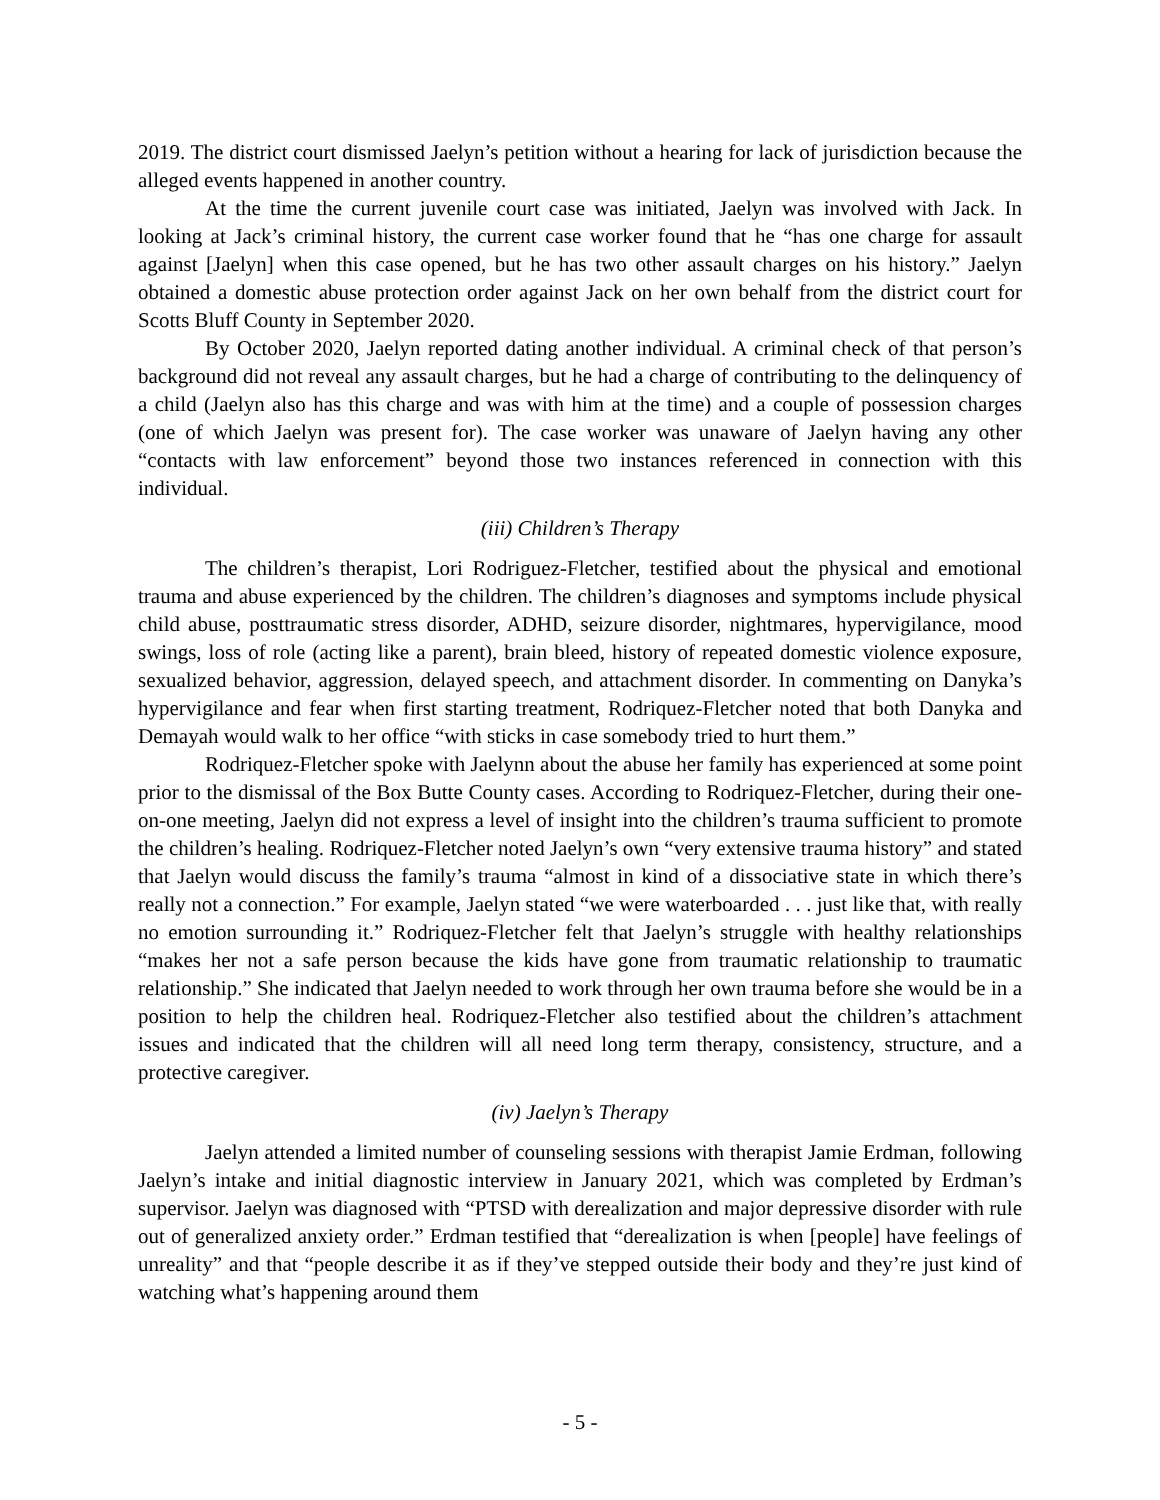2019. The district court dismissed Jaelyn’s petition without a hearing for lack of jurisdiction because the alleged events happened in another country.
At the time the current juvenile court case was initiated, Jaelyn was involved with Jack. In looking at Jack’s criminal history, the current case worker found that he “has one charge for assault against [Jaelyn] when this case opened, but he has two other assault charges on his history.” Jaelyn obtained a domestic abuse protection order against Jack on her own behalf from the district court for Scotts Bluff County in September 2020.
By October 2020, Jaelyn reported dating another individual. A criminal check of that person’s background did not reveal any assault charges, but he had a charge of contributing to the delinquency of a child (Jaelyn also has this charge and was with him at the time) and a couple of possession charges (one of which Jaelyn was present for). The case worker was unaware of Jaelyn having any other “contacts with law enforcement” beyond those two instances referenced in connection with this individual.
(iii) Children’s Therapy
The children’s therapist, Lori Rodriguez-Fletcher, testified about the physical and emotional trauma and abuse experienced by the children. The children’s diagnoses and symptoms include physical child abuse, posttraumatic stress disorder, ADHD, seizure disorder, nightmares, hypervigilance, mood swings, loss of role (acting like a parent), brain bleed, history of repeated domestic violence exposure, sexualized behavior, aggression, delayed speech, and attachment disorder. In commenting on Danyka’s hypervigilance and fear when first starting treatment, Rodriquez-Fletcher noted that both Danyka and Demayah would walk to her office “with sticks in case somebody tried to hurt them.”
Rodriquez-Fletcher spoke with Jaelynn about the abuse her family has experienced at some point prior to the dismissal of the Box Butte County cases. According to Rodriquez-Fletcher, during their one-on-one meeting, Jaelyn did not express a level of insight into the children’s trauma sufficient to promote the children’s healing. Rodriquez-Fletcher noted Jaelyn’s own “very extensive trauma history” and stated that Jaelyn would discuss the family’s trauma “almost in kind of a dissociative state in which there’s really not a connection.” For example, Jaelyn stated “we were waterboarded . . . just like that, with really no emotion surrounding it.” Rodriquez-Fletcher felt that Jaelyn’s struggle with healthy relationships “makes her not a safe person because the kids have gone from traumatic relationship to traumatic relationship.” She indicated that Jaelyn needed to work through her own trauma before she would be in a position to help the children heal. Rodriquez-Fletcher also testified about the children’s attachment issues and indicated that the children will all need long term therapy, consistency, structure, and a protective caregiver.
(iv) Jaelyn’s Therapy
Jaelyn attended a limited number of counseling sessions with therapist Jamie Erdman, following Jaelyn’s intake and initial diagnostic interview in January 2021, which was completed by Erdman’s supervisor. Jaelyn was diagnosed with “PTSD with derealization and major depressive disorder with rule out of generalized anxiety order.” Erdman testified that “derealization is when [people] have feelings of unreality” and that “people describe it as if they’ve stepped outside their body and they’re just kind of watching what’s happening around them
- 5 -